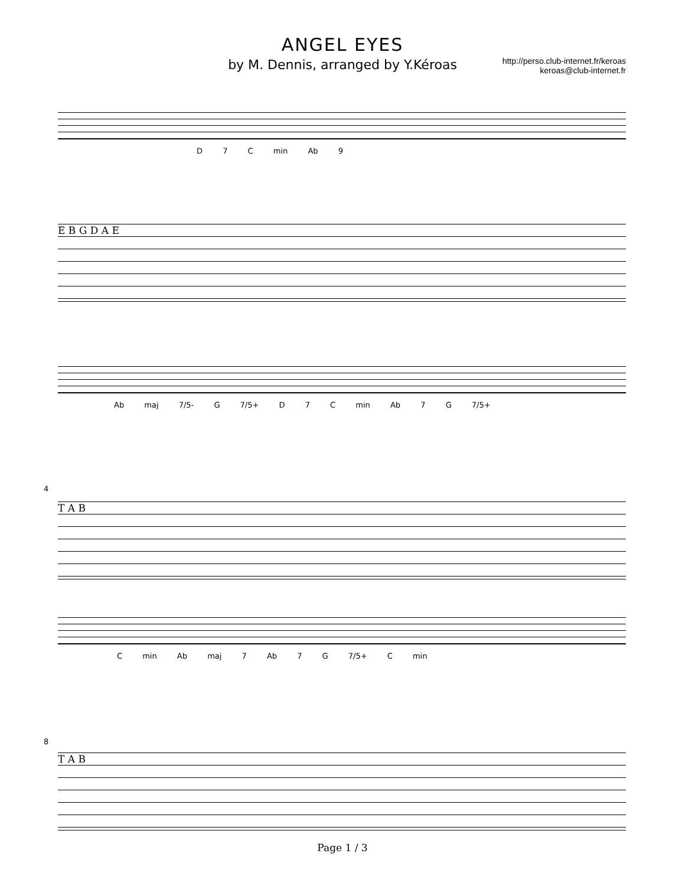ANGEL EYES
by M. Dennis, arranged by Y.Kéroas
http://perso.club-internet.fr/keroas
keroas@club-internet.fr
D 7 C min Ab 9
E B G D A E
4
Ab maj 7/5- G 7/5+ D 7 C min Ab 7 G 7/5+
T A B
8
C min Ab maj 7 Ab 7 G 7/5+ C min
T A B
Page 1 / 3